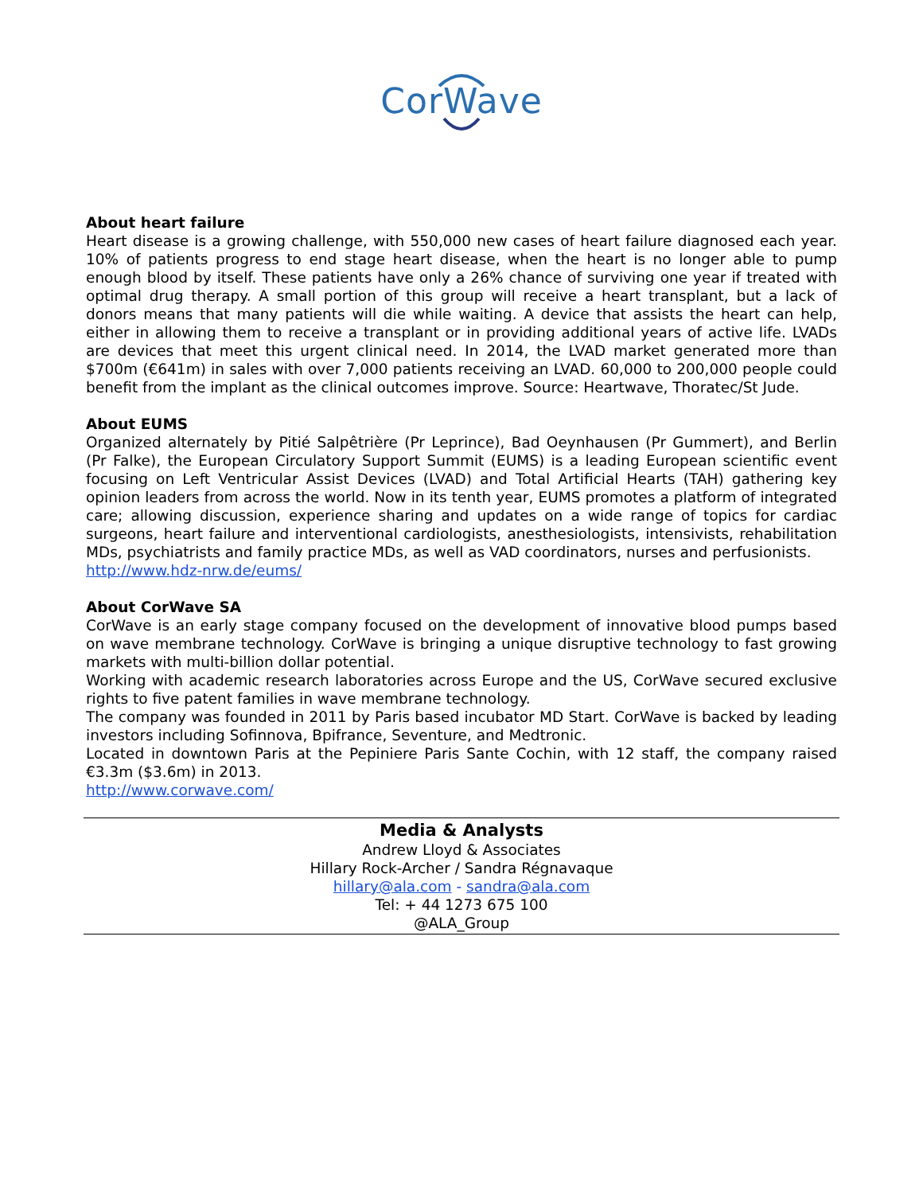CorWave
About heart failure
Heart disease is a growing challenge, with 550,000 new cases of heart failure diagnosed each year. 10% of patients progress to end stage heart disease, when the heart is no longer able to pump enough blood by itself. These patients have only a 26% chance of surviving one year if treated with optimal drug therapy. A small portion of this group will receive a heart transplant, but a lack of donors means that many patients will die while waiting. A device that assists the heart can help, either in allowing them to receive a transplant or in providing additional years of active life. LVADs are devices that meet this urgent clinical need. In 2014, the LVAD market generated more than $700m (€641m) in sales with over 7,000 patients receiving an LVAD. 60,000 to 200,000 people could benefit from the implant as the clinical outcomes improve. Source: Heartwave, Thoratec/St Jude.
About EUMS
Organized alternately by Pitié Salpêtrière (Pr Leprince), Bad Oeynhausen (Pr Gummert), and Berlin (Pr Falke), the European Circulatory Support Summit (EUMS) is a leading European scientific event focusing on Left Ventricular Assist Devices (LVAD) and Total Artificial Hearts (TAH) gathering key opinion leaders from across the world. Now in its tenth year, EUMS promotes a platform of integrated care; allowing discussion, experience sharing and updates on a wide range of topics for cardiac surgeons, heart failure and interventional cardiologists, anesthesiologists, intensivists, rehabilitation MDs, psychiatrists and family practice MDs, as well as VAD coordinators, nurses and perfusionists.
http://www.hdz-nrw.de/eums/
About CorWave SA
CorWave is an early stage company focused on the development of innovative blood pumps based on wave membrane technology. CorWave is bringing a unique disruptive technology to fast growing markets with multi-billion dollar potential.
Working with academic research laboratories across Europe and the US, CorWave secured exclusive rights to five patent families in wave membrane technology.
The company was founded in 2011 by Paris based incubator MD Start. CorWave is backed by leading investors including Sofinnova, Bpifrance, Seventure, and Medtronic.
Located in downtown Paris at the Pepiniere Paris Sante Cochin, with 12 staff, the company raised €3.3m ($3.6m) in 2013.
http://www.corwave.com/
Media & Analysts
Andrew Lloyd & Associates
Hillary Rock-Archer / Sandra Régnavaque
hillary@ala.com - sandra@ala.com
Tel: + 44 1273 675 100
@ALA_Group